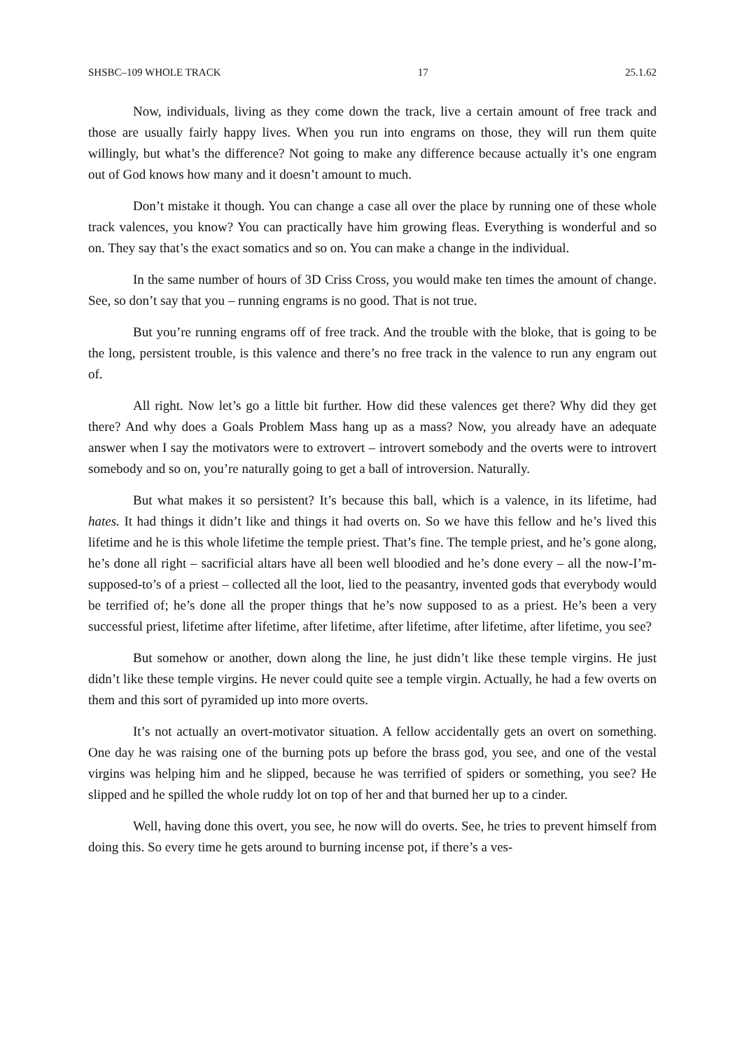SHSBC–109 WHOLE TRACK 17 25.1.62
Now, individuals, living as they come down the track, live a certain amount of free track and those are usually fairly happy lives. When you run into engrams on those, they will run them quite willingly, but what’s the difference? Not going to make any difference because actually it’s one engram out of God knows how many and it doesn’t amount to much.
Don’t mistake it though. You can change a case all over the place by running one of these whole track valences, you know? You can practically have him growing fleas. Everything is wonderful and so on. They say that’s the exact somatics and so on. You can make a change in the individual.
In the same number of hours of 3D Criss Cross, you would make ten times the amount of change. See, so don’t say that you – running engrams is no good. That is not true.
But you’re running engrams off of free track. And the trouble with the bloke, that is going to be the long, persistent trouble, is this valence and there’s no free track in the valence to run any engram out of.
All right. Now let’s go a little bit further. How did these valences get there? Why did they get there? And why does a Goals Problem Mass hang up as a mass? Now, you already have an adequate answer when I say the motivators were to extrovert – introvert somebody and the overts were to introvert somebody and so on, you’re naturally going to get a ball of introversion. Naturally.
But what makes it so persistent? It’s because this ball, which is a valence, in its lifetime, had hates. It had things it didn’t like and things it had overts on. So we have this fellow and he’s lived this lifetime and he is this whole lifetime the temple priest. That’s fine. The temple priest, and he’s gone along, he’s done all right – sacrificial altars have all been well bloodied and he’s done every – all the now-I’m-supposed-to’s of a priest – collected all the loot, lied to the peasantry, invented gods that everybody would be terrified of; he’s done all the proper things that he’s now supposed to as a priest. He’s been a very successful priest, lifetime after lifetime, after lifetime, after lifetime, after lifetime, after lifetime, you see?
But somehow or another, down along the line, he just didn’t like these temple virgins. He just didn’t like these temple virgins. He never could quite see a temple virgin. Actually, he had a few overts on them and this sort of pyramided up into more overts.
It’s not actually an overt-motivator situation. A fellow accidentally gets an overt on something. One day he was raising one of the burning pots up before the brass god, you see, and one of the vestal virgins was helping him and he slipped, because he was terrified of spiders or something, you see? He slipped and he spilled the whole ruddy lot on top of her and that burned her up to a cinder.
Well, having done this overt, you see, he now will do overts. See, he tries to prevent himself from doing this. So every time he gets around to burning incense pot, if there’s a ves-